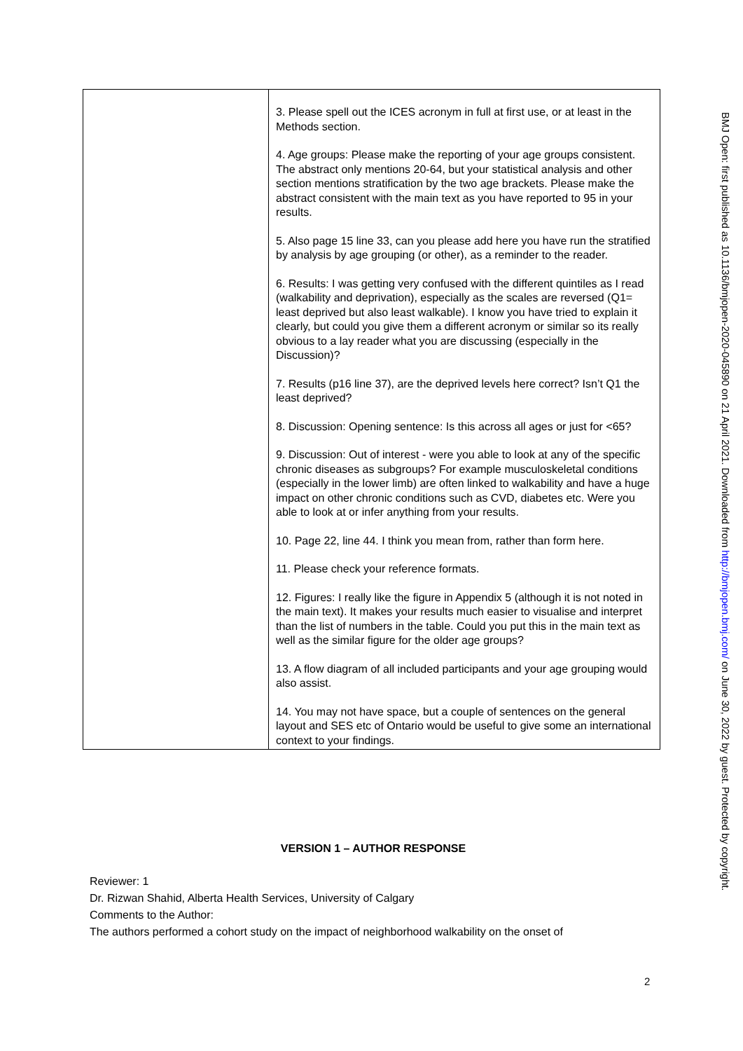| | 3. Please spell out the ICES acronym in full at first use, or at least in the Methods section. 4. Age groups: Please make the reporting of your age groups consistent. The abstract only mentions 20-64, but your statistical analysis and other section mentions stratification by the two age brackets. Please make the abstract consistent with the main text as you have reported to 95 in your results. 5. Also page 15 line 33, can you please add here you have run the stratified by analysis by age grouping (or other), as a reminder to the reader. 6. Results: I was getting very confused with the different quintiles as I read (walkability and deprivation), especially as the scales are reversed (Q1= least deprived but also least walkable). I know you have tried to explain it clearly, but could you give them a different acronym or similar so its really obvious to a lay reader what you are discussing (especially in the Discussion)? 7. Results (p16 line 37), are the deprived levels here correct? Isn’t Q1 the least deprived? 8. Discussion: Opening sentence: Is this across all ages or just for <65? 9. Discussion: Out of interest - were you able to look at any of the specific chronic diseases as subgroups? For example musculoskeletal conditions (especially in the lower limb) are often linked to walkability and have a huge impact on other chronic conditions such as CVD, diabetes etc. Were you able to look at or infer anything from your results. 10. Page 22, line 44. I think you mean from, rather than form here. 11. Please check your reference formats. 12. Figures: I really like the figure in Appendix 5 (although it is not noted in the main text). It makes your results much easier to visualise and interpret than the list of numbers in the table. Could you put this in the main text as well as the similar figure for the older age groups? 13. A flow diagram of all included participants and your age grouping would also assist. 14. You may not have space, but a couple of sentences on the general layout and SES etc of Ontario would be useful to give some an international context to your findings. |
VERSION 1 – AUTHOR RESPONSE
Reviewer: 1
Dr. Rizwan Shahid, Alberta Health Services, University of Calgary
Comments to the Author:
The authors performed a cohort study on the impact of neighborhood walkability on the onset of
2
BMJ Open: first published as 10.1136/bmjopen-2020-045890 on 21 April 2021. Downloaded from http://bmjopen.bmj.com/ on June 30, 2022 by guest. Protected by copyright.